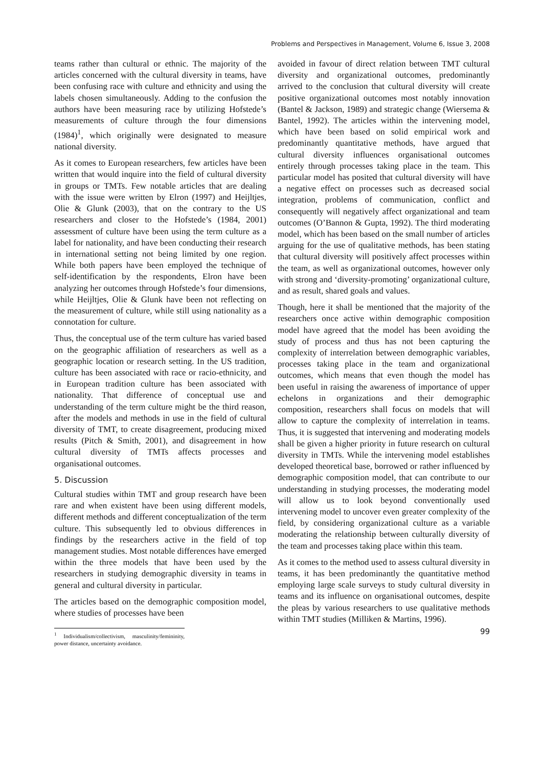Problems and Perspectives in Management, Volume 6, Issue 3, 2008
teams rather than cultural or ethnic. The majority of the articles concerned with the cultural diversity in teams, have been confusing race with culture and ethnicity and using the labels chosen simultaneously. Adding to the confusion the authors have been measuring race by utilizing Hofstede’s measurements of culture through the four dimensions (1984)<sup>1</sup>, which originally were designated to measure national diversity.
As it comes to European researchers, few articles have been written that would inquire into the field of cultural diversity in groups or TMTs. Few notable articles that are dealing with the issue were written by Elron (1997) and Heijltjes, Olie & Glunk (2003), that on the contrary to the US researchers and closer to the Hofstede’s (1984, 2001) assessment of culture have been using the term culture as a label for nationality, and have been conducting their research in international setting not being limited by one region. While both papers have been employed the technique of self-identification by the respondents, Elron have been analyzing her outcomes through Hofstede’s four dimensions, while Heijltjes, Olie & Glunk have been not reflecting on the measurement of culture, while still using nationality as a connotation for culture.
Thus, the conceptual use of the term culture has varied based on the geographic affiliation of researchers as well as a geographic location or research setting. In the US tradition, culture has been associated with race or racio-ethnicity, and in European tradition culture has been associated with nationality. That difference of conceptual use and understanding of the term culture might be the third reason, after the models and methods in use in the field of cultural diversity of TMT, to create disagreement, producing mixed results (Pitch & Smith, 2001), and disagreement in how cultural diversity of TMTs affects processes and organisational outcomes.
5. Discussion
Cultural studies within TMT and group research have been rare and when existent have been using different models, different methods and different conceptualization of the term culture. This subsequently led to obvious differences in findings by the researchers active in the field of top management studies. Most notable differences have emerged within the three models that have been used by the researchers in studying demographic diversity in teams in general and cultural diversity in particular.
The articles based on the demographic composition model, where studies of processes have been
<sup>1</sup> Individualism/collectivism, masculinity/femininity, power distance, uncertainty avoidance.
avoided in favour of direct relation between TMT cultural diversity and organizational outcomes, predominantly arrived to the conclusion that cultural diversity will create positive organizational outcomes most notably innovation (Bantel & Jackson, 1989) and strategic change (Wiersema & Bantel, 1992). The articles within the intervening model, which have been based on solid empirical work and predominantly quantitative methods, have argued that cultural diversity influences organisational outcomes entirely through processes taking place in the team. This particular model has posited that cultural diversity will have a negative effect on processes such as decreased social integration, problems of communication, conflict and consequently will negatively affect organizational and team outcomes (O’Bannon & Gupta, 1992). The third moderating model, which has been based on the small number of articles arguing for the use of qualitative methods, has been stating that cultural diversity will positively affect processes within the team, as well as organizational outcomes, however only with strong and ‘diversity-promoting’ organizational culture, and as result, shared goals and values.
Though, here it shall be mentioned that the majority of the researchers once active within demographic composition model have agreed that the model has been avoiding the study of process and thus has not been capturing the complexity of interrelation between demographic variables, processes taking place in the team and organizational outcomes, which means that even though the model has been useful in raising the awareness of importance of upper echelons in organizations and their demographic composition, researchers shall focus on models that will allow to capture the complexity of interrelation in teams. Thus, it is suggested that intervening and moderating models shall be given a higher priority in future research on cultural diversity in TMTs. While the intervening model establishes developed theoretical base, borrowed or rather influenced by demographic composition model, that can contribute to our understanding in studying processes, the moderating model will allow us to look beyond conventionally used intervening model to uncover even greater complexity of the field, by considering organizational culture as a variable moderating the relationship between culturally diversity of the team and processes taking place within this team.
As it comes to the method used to assess cultural diversity in teams, it has been predominantly the quantitative method employing large scale surveys to study cultural diversity in teams and its influence on organisational outcomes, despite the pleas by various researchers to use qualitative methods within TMT studies (Milliken & Martins, 1996).
99